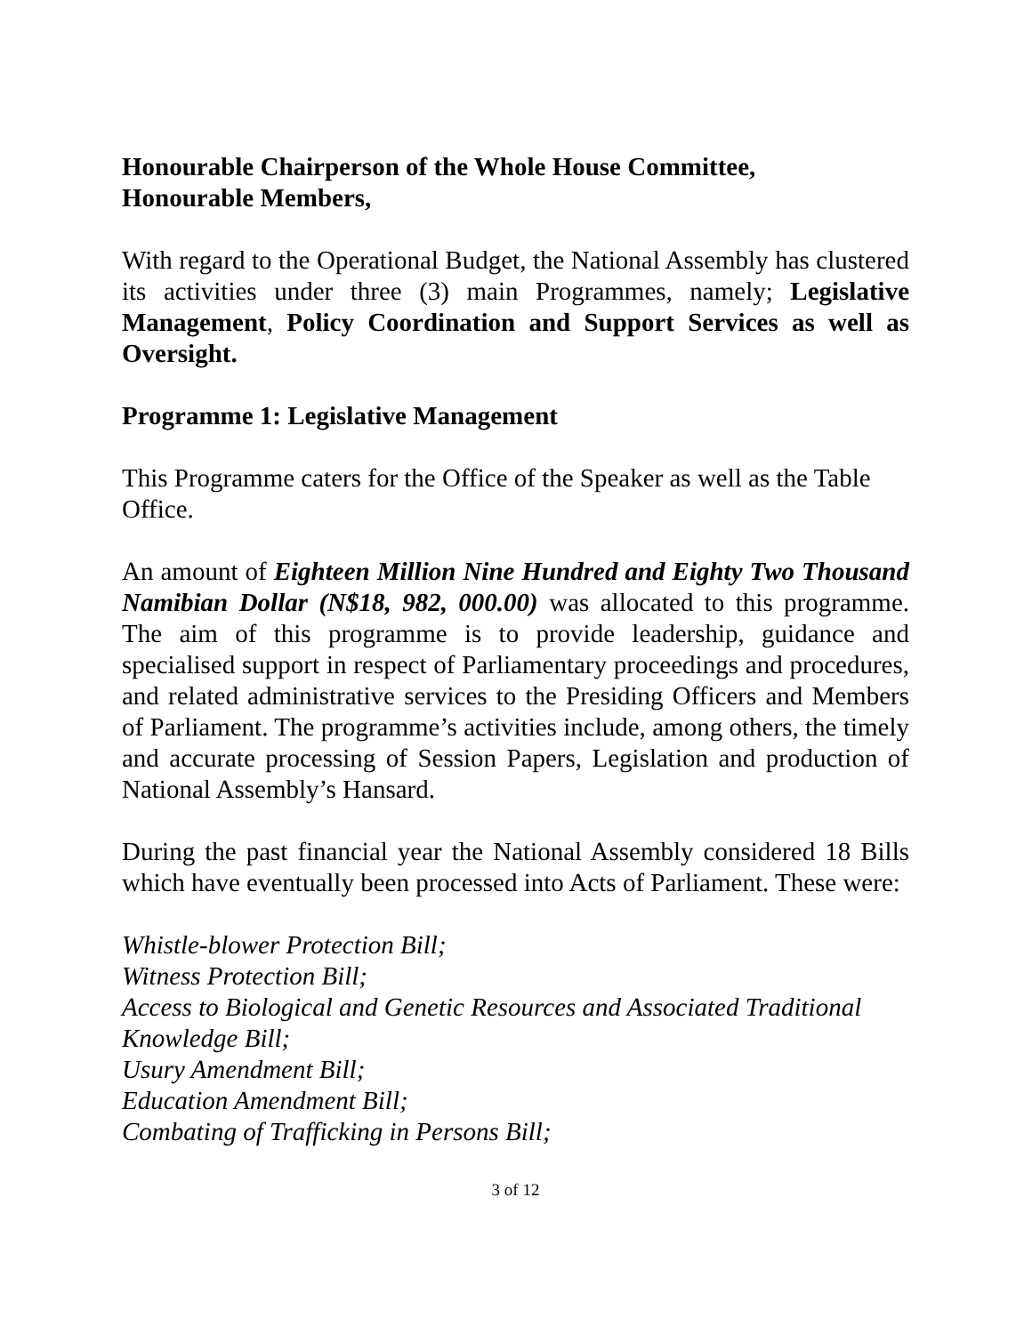Honourable Chairperson of the Whole House Committee,
Honourable Members,
With regard to the Operational Budget, the National Assembly has clustered its activities under three (3) main Programmes, namely; Legislative Management, Policy Coordination and Support Services as well as Oversight.
Programme 1: Legislative Management
This Programme caters for the Office of the Speaker as well as the Table Office.
An amount of Eighteen Million Nine Hundred and Eighty Two Thousand Namibian Dollar (N$18, 982, 000.00) was allocated to this programme. The aim of this programme is to provide leadership, guidance and specialised support in respect of Parliamentary proceedings and procedures, and related administrative services to the Presiding Officers and Members of Parliament. The programme’s activities include, among others, the timely and accurate processing of Session Papers, Legislation and production of National Assembly’s Hansard.
During the past financial year the National Assembly considered 18 Bills which have eventually been processed into Acts of Parliament. These were:
Whistle-blower Protection Bill;
Witness Protection Bill;
Access to Biological and Genetic Resources and Associated Traditional Knowledge Bill;
Usury Amendment Bill;
Education Amendment Bill;
Combating of Trafficking in Persons Bill;
3 of 12